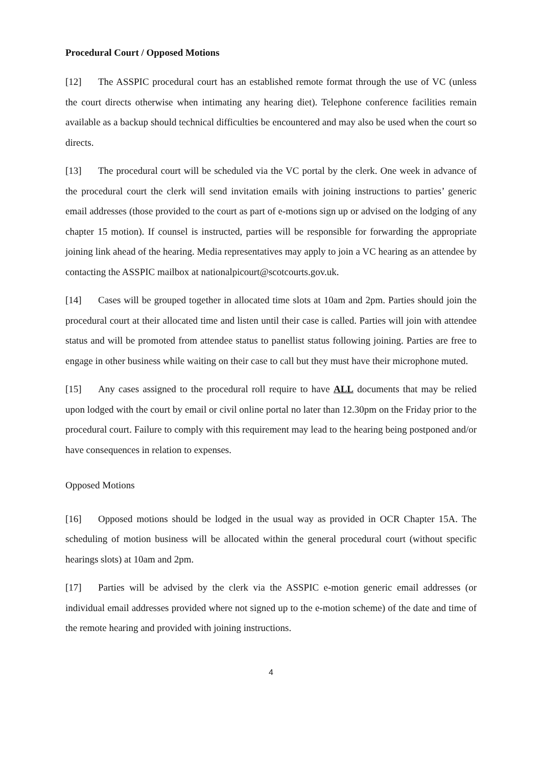Procedural Court / Opposed Motions
[12] The ASSPIC procedural court has an established remote format through the use of VC (unless the court directs otherwise when intimating any hearing diet). Telephone conference facilities remain available as a backup should technical difficulties be encountered and may also be used when the court so directs.
[13] The procedural court will be scheduled via the VC portal by the clerk. One week in advance of the procedural court the clerk will send invitation emails with joining instructions to parties’ generic email addresses (those provided to the court as part of e-motions sign up or advised on the lodging of any chapter 15 motion). If counsel is instructed, parties will be responsible for forwarding the appropriate joining link ahead of the hearing. Media representatives may apply to join a VC hearing as an attendee by contacting the ASSPIC mailbox at nationalpicourt@scotcourts.gov.uk.
[14] Cases will be grouped together in allocated time slots at 10am and 2pm. Parties should join the procedural court at their allocated time and listen until their case is called. Parties will join with attendee status and will be promoted from attendee status to panellist status following joining. Parties are free to engage in other business while waiting on their case to call but they must have their microphone muted.
[15] Any cases assigned to the procedural roll require to have ALL documents that may be relied upon lodged with the court by email or civil online portal no later than 12.30pm on the Friday prior to the procedural court. Failure to comply with this requirement may lead to the hearing being postponed and/or have consequences in relation to expenses.
Opposed Motions
[16] Opposed motions should be lodged in the usual way as provided in OCR Chapter 15A. The scheduling of motion business will be allocated within the general procedural court (without specific hearings slots) at 10am and 2pm.
[17] Parties will be advised by the clerk via the ASSPIC e-motion generic email addresses (or individual email addresses provided where not signed up to the e-motion scheme) of the date and time of the remote hearing and provided with joining instructions.
4